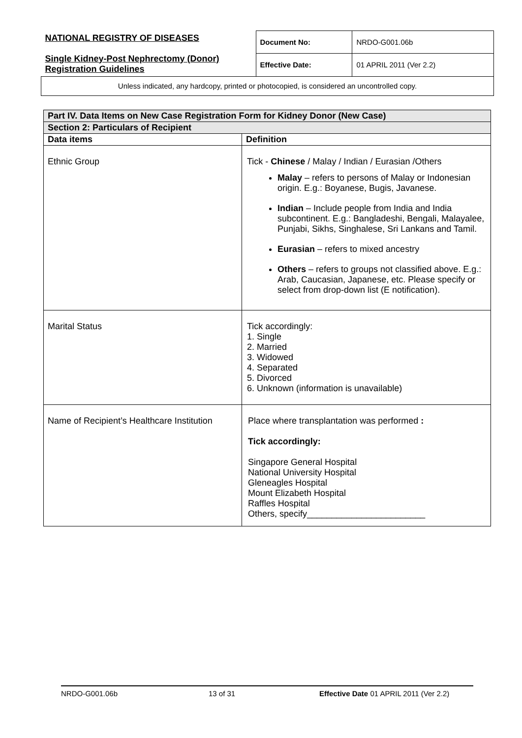| NATIONAL REGISTRY OF DISEASES Single Kidney-Post Nephrectomy (Donor) Registration Guidelines | Document No: | NRDO-G001.06b |
| | Effective Date: | 01 APRIL 2011 (Ver 2.2) |
| Unless indicated, any hardcopy, printed or photocopied, is considered an uncontrolled copy. | | |
| Part IV. Data Items on New Case Registration Form for Kidney Donor (New Case) | |
| Section 2: Particulars of Recipient | |
| Data items | Definition |
| Ethnic Group | Tick - Chinese / Malay / Indian / Eurasian /Others Malay – refers to persons of Malay or Indonesian origin. E.g.: Boyanese, Bugis, Javanese. Indian – Include people from India and India subcontinent. E.g.: Bangladeshi, Bengali, Malayalee, Punjabi, Sikhs, Singhalese, Sri Lankans and Tamil. Eurasian – refers to mixed ancestry Others – refers to groups not classified above. E.g.: Arab, Caucasian, Japanese, etc. Please specify or select from drop-down list (E notification). |
| Marital Status | Tick accordingly: 1. Single 2. Married 3. Widowed 4. Separated 5. Divorced 6. Unknown (information is unavailable) |
| Name of Recipient’s Healthcare Institution | Place where transplantation was performed : Tick accordingly: Singapore General Hospital National University Hospital Gleneagles Hospital Mount Elizabeth Hospital Raffles Hospital Others, specify________________________ |
NRDO-G001.06b 13 of 31 Effective Date 01 APRIL 2011 (Ver 2.2)